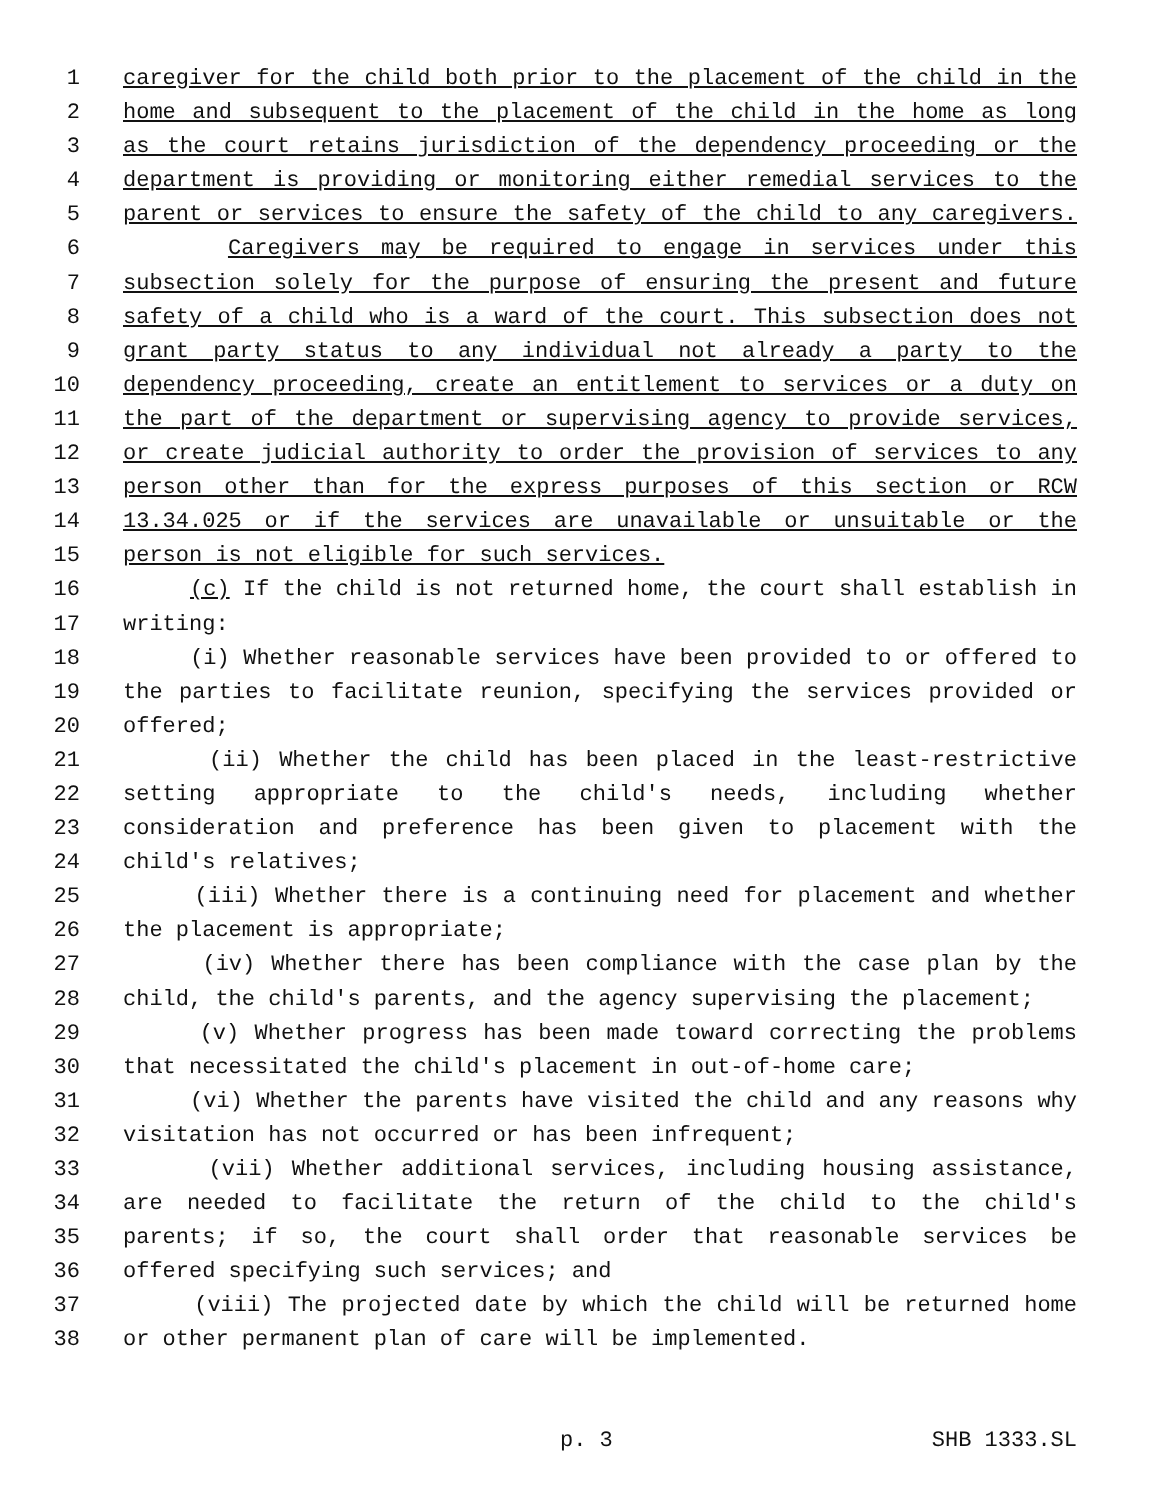1 caregiver for the child both prior to the placement of the child in the
2 home and subsequent to the placement of the child in the home as long
3 as the court retains jurisdiction of the dependency proceeding or the
4 department is providing or monitoring either remedial services to the
5 parent or services to ensure the safety of the child to any caregivers.
6 Caregivers may be required to engage in services under this
7 subsection solely for the purpose of ensuring the present and future
8 safety of a child who is a ward of the court. This subsection does not
9 grant party status to any individual not already a party to the
10 dependency proceeding, create an entitlement to services or a duty on
11 the part of the department or supervising agency to provide services,
12 or create judicial authority to order the provision of services to any
13 person other than for the express purposes of this section or RCW
14 13.34.025 or if the services are unavailable or unsuitable or the
15 person is not eligible for such services.
16 (c) If the child is not returned home, the court shall establish in
17 writing:
18 (i) Whether reasonable services have been provided to or offered to
19 the parties to facilitate reunion, specifying the services provided or
20 offered;
21 (ii) Whether the child has been placed in the least-restrictive
22 setting appropriate to the child's needs, including whether
23 consideration and preference has been given to placement with the
24 child's relatives;
25 (iii) Whether there is a continuing need for placement and whether
26 the placement is appropriate;
27 (iv) Whether there has been compliance with the case plan by the
28 child, the child's parents, and the agency supervising the placement;
29 (v) Whether progress has been made toward correcting the problems
30 that necessitated the child's placement in out-of-home care;
31 (vi) Whether the parents have visited the child and any reasons why
32 visitation has not occurred or has been infrequent;
33 (vii) Whether additional services, including housing assistance,
34 are needed to facilitate the return of the child to the child's
35 parents; if so, the court shall order that reasonable services be
36 offered specifying such services; and
37 (viii) The projected date by which the child will be returned home
38 or other permanent plan of care will be implemented.
p. 3 SHB 1333.SL